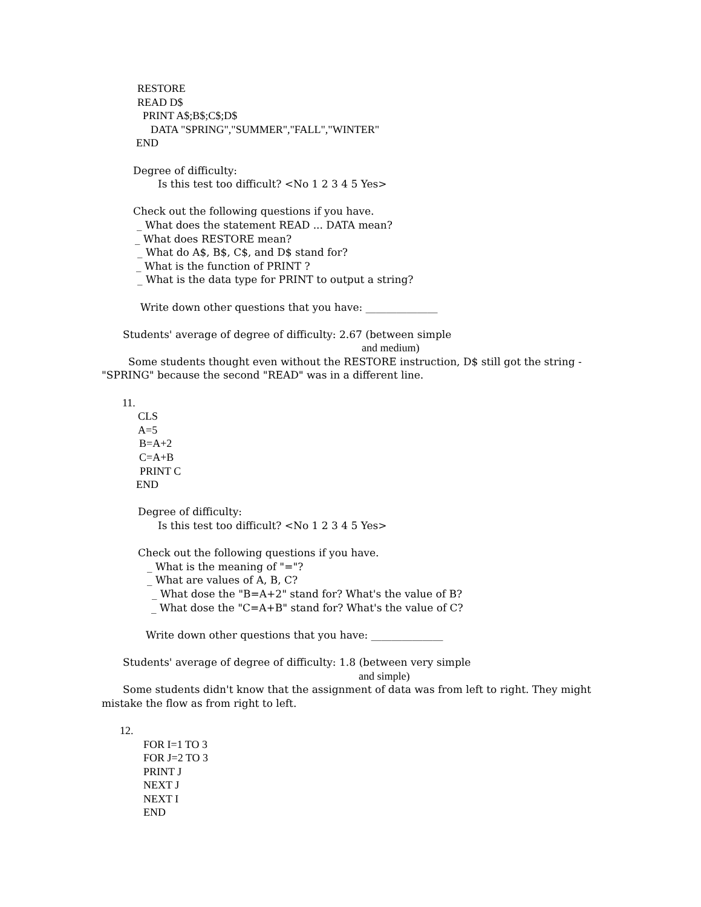RESTORE
READ D$
PRINT A$;B$;C$;D$
DATA "SPRING","SUMMER","FALL","WINTER"
END
Degree of difficulty:
Is this test too difficult? <No 1 2 3 4 5 Yes>
Check out the following questions if you have.
_ What does the statement READ ... DATA mean?
_ What does RESTORE mean?
_ What do A$, B$, C$, and D$ stand for?
_ What is the function of PRINT ?
_ What is the data type for PRINT to output a string?
Write down other questions that you have: ______________
Students' average of degree of difficulty: 2.67 (between simple
and medium)
Some students thought even without the RESTORE instruction, D$ still got the string -
"SPRING" because the second "READ" was in a different line.
11.
CLS
A=5
B=A+2
C=A+B
PRINT C
END
Degree of difficulty:
Is this test too difficult? <No 1 2 3 4 5 Yes>
Check out the following questions if you have.
_ What is the meaning of "="?
_ What are values of A, B, C?
_ What dose the "B=A+2" stand for? What's the value of B?
_ What dose the "C=A+B" stand for? What's the value of C?
Write down other questions that you have: ______________
Students' average of degree of difficulty: 1.8 (between very simple
and simple)
Some students didn't know that the assignment of data was from left to right. They might
mistake the flow as from right to left.
12.
FOR I=1 TO 3
FOR J=2 TO 3
PRINT J
NEXT J
NEXT I
END